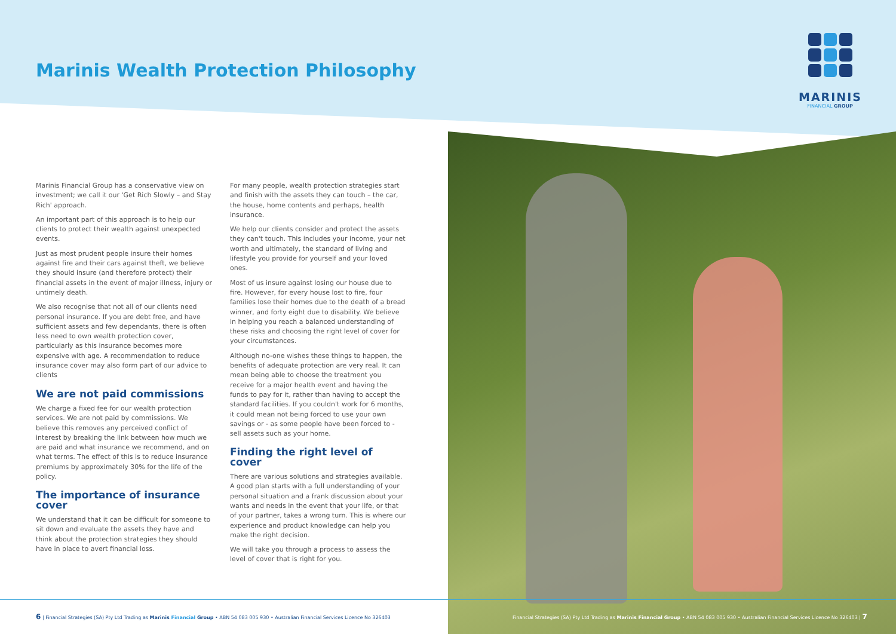Marinis Wealth Protection Philosophy
MARINIS
FINANCIAL GROUP
Marinis Financial Group has a conservative view on investment; we call it our 'Get Rich Slowly – and Stay Rich' approach.
An important part of this approach is to help our clients to protect their wealth against unexpected events.
Just as most prudent people insure their homes against fire and their cars against theft, we believe they should insure (and therefore protect) their financial assets in the event of major illness, injury or untimely death.
We also recognise that not all of our clients need personal insurance. If you are debt free, and have sufficient assets and few dependants, there is often less need to own wealth protection cover, particularly as this insurance becomes more expensive with age. A recommendation to reduce insurance cover may also form part of our advice to clients
We are not paid commissions
We charge a fixed fee for our wealth protection services. We are not paid by commissions. We believe this removes any perceived conflict of interest by breaking the link between how much we are paid and what insurance we recommend, and on what terms. The effect of this is to reduce insurance premiums by approximately 30% for the life of the policy.
The importance of insurance cover
We understand that it can be difficult for someone to sit down and evaluate the assets they have and think about the protection strategies they should have in place to avert financial loss.
For many people, wealth protection strategies start and finish with the assets they can touch – the car, the house, home contents and perhaps, health insurance.
We help our clients consider and protect the assets they can't touch. This includes your income, your net worth and ultimately, the standard of living and lifestyle you provide for yourself and your loved ones.
Most of us insure against losing our house due to fire. However, for every house lost to fire, four families lose their homes due to the death of a bread winner, and forty eight due to disability. We believe in helping you reach a balanced understanding of these risks and choosing the right level of cover for your circumstances.
Although no-one wishes these things to happen, the benefits of adequate protection are very real. It can mean being able to choose the treatment you receive for a major health event and having the funds to pay for it, rather than having to accept the standard facilities. If you couldn't work for 6 months, it could mean not being forced to use your own savings or - as some people have been forced to - sell assets such as your home.
Finding the right level of cover
There are various solutions and strategies available. A good plan starts with a full understanding of your personal situation and a frank discussion about your wants and needs in the event that your life, or that of your partner, takes a wrong turn. This is where our experience and product knowledge can help you make the right decision.
We will take you through a process to assess the level of cover that is right for you.
6 | Financial Strategies (SA) Pty Ltd Trading as Marinis Financial Group • ABN 54 083 005 930 • Australian Financial Services Licence No 326403
Financial Strategies (SA) Pty Ltd Trading as Marinis Financial Group • ABN 54 083 005 930 • Australian Financial Services Licence No 326403 | 7